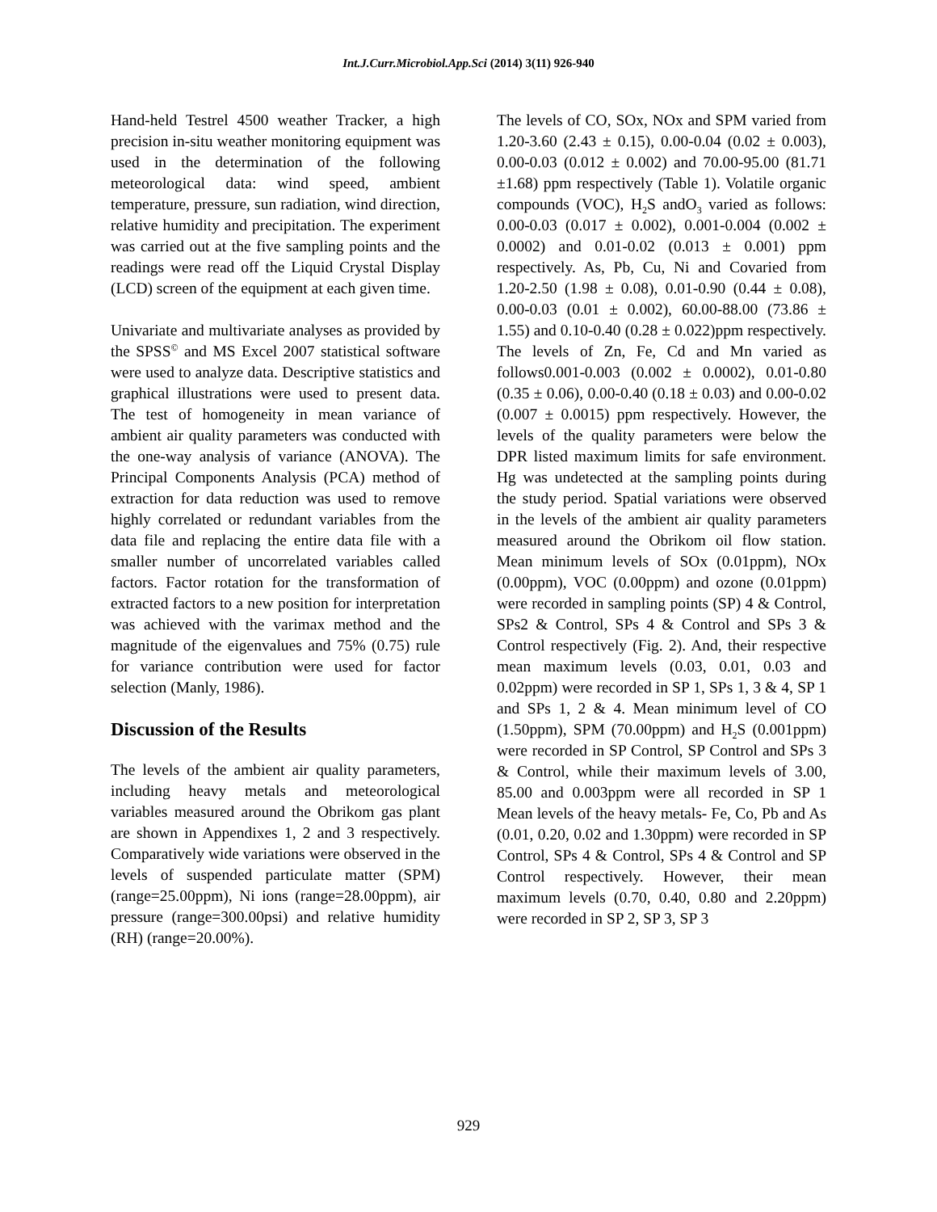Int.J.Curr.Microbiol.App.Sci (2014) 3(11) 926-940
Hand-held Testrel 4500 weather Tracker, a high precision in-situ weather monitoring equipment was used in the determination of the following meteorological data: wind speed, ambient temperature, pressure, sun radiation, wind direction, relative humidity and precipitation. The experiment was carried out at the five sampling points and the readings were read off the Liquid Crystal Display (LCD) screen of the equipment at each given time.
Univariate and multivariate analyses as provided by the SPSS<sup>©</sup> and MS Excel 2007 statistical software were used to analyze data. Descriptive statistics and graphical illustrations were used to present data. The test of homogeneity in mean variance of ambient air quality parameters was conducted with the one-way analysis of variance (ANOVA). The Principal Components Analysis (PCA) method of extraction for data reduction was used to remove highly correlated or redundant variables from the data file and replacing the entire data file with a smaller number of uncorrelated variables called factors. Factor rotation for the transformation of extracted factors to a new position for interpretation was achieved with the varimax method and the magnitude of the eigenvalues and 75% (0.75) rule for variance contribution were used for factor selection (Manly, 1986).
Discussion of the Results
The levels of the ambient air quality parameters, including heavy metals and meteorological variables measured around the Obrikom gas plant are shown in Appendixes 1, 2 and 3 respectively. Comparatively wide variations were observed in the levels of suspended particulate matter (SPM) (range=25.00ppm), Ni ions (range=28.00ppm), air pressure (range=300.00psi) and relative humidity (RH) (range=20.00%).
The levels of CO, SOx, NOx and SPM varied from 1.20-3.60 (2.43 ± 0.15), 0.00-0.04 (0.02 ± 0.003), 0.00-0.03 (0.012 ± 0.002) and 70.00-95.00 (81.71 ±1.68) ppm respectively (Table 1). Volatile organic compounds (VOC), H<sub>2</sub>S andO<sub>3</sub> varied as follows: 0.00-0.03 (0.017 ± 0.002), 0.001-0.004 (0.002 ± 0.0002) and 0.01-0.02 (0.013 ± 0.001) ppm respectively. As, Pb, Cu, Ni and Covaried from 1.20-2.50 (1.98 ± 0.08), 0.01-0.90 (0.44 ± 0.08), 0.00-0.03 (0.01 ± 0.002), 60.00-88.00 (73.86 ± 1.55) and 0.10-0.40 (0.28 ± 0.022)ppm respectively. The levels of Zn, Fe, Cd and Mn varied as follows0.001-0.003 (0.002 ± 0.0002), 0.01-0.80 (0.35 ± 0.06), 0.00-0.40 (0.18 ± 0.03) and 0.00-0.02 (0.007 ± 0.0015) ppm respectively. However, the levels of the quality parameters were below the DPR listed maximum limits for safe environment. Hg was undetected at the sampling points during the study period. Spatial variations were observed in the levels of the ambient air quality parameters measured around the Obrikom oil flow station. Mean minimum levels of SOx (0.01ppm), NOx (0.00ppm), VOC (0.00ppm) and ozone (0.01ppm) were recorded in sampling points (SP) 4 & Control, SPs2 & Control, SPs 4 & Control and SPs 3 & Control respectively (Fig. 2). And, their respective mean maximum levels (0.03, 0.01, 0.03 and 0.02ppm) were recorded in SP 1, SPs 1, 3 & 4, SP 1 and SPs 1, 2 & 4. Mean minimum level of CO (1.50ppm), SPM (70.00ppm) and H<sub>2</sub>S (0.001ppm) were recorded in SP Control, SP Control and SPs 3 & Control, while their maximum levels of 3.00, 85.00 and 0.003ppm were all recorded in SP 1 Mean levels of the heavy metals- Fe, Co, Pb and As (0.01, 0.20, 0.02 and 1.30ppm) were recorded in SP Control, SPs 4 & Control, SPs 4 & Control and SP Control respectively. However, their mean maximum levels (0.70, 0.40, 0.80 and 2.20ppm) were recorded in SP 2, SP 3, SP 3
929